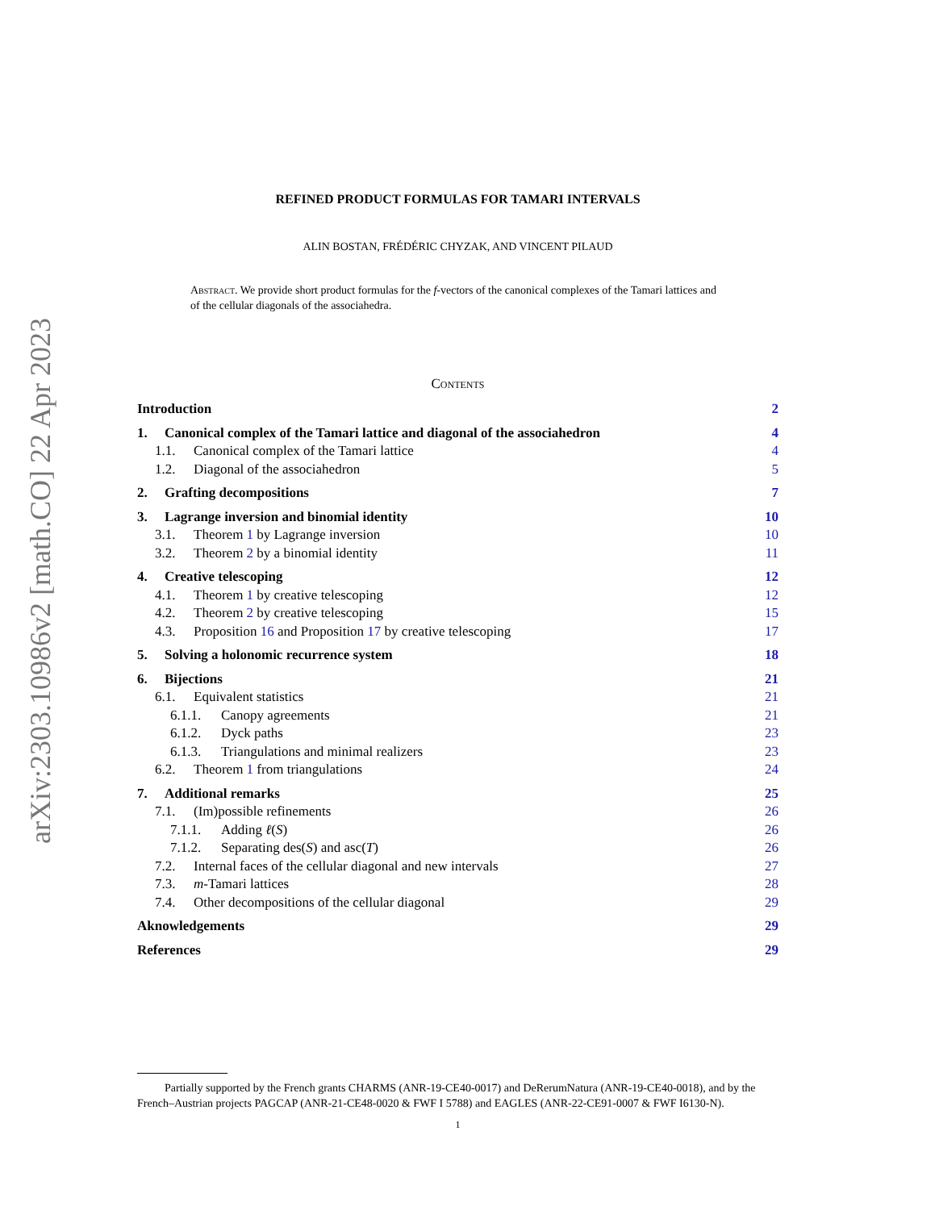arXiv:2303.10986v2 [math.CO] 22 Apr 2023
REFINED PRODUCT FORMULAS FOR TAMARI INTERVALS
ALIN BOSTAN, FRÉDÉRIC CHYZAK, AND VINCENT PILAUD
Abstract. We provide short product formulas for the f-vectors of the canonical complexes of the Tamari lattices and of the cellular diagonals of the associahedra.
Contents
Introduction 2
1. Canonical complex of the Tamari lattice and diagonal of the associahedron 4
1.1. Canonical complex of the Tamari lattice 4
1.2. Diagonal of the associahedron 5
2. Grafting decompositions 7
3. Lagrange inversion and binomial identity 10
3.1. Theorem 1 by Lagrange inversion 10
3.2. Theorem 2 by a binomial identity 11
4. Creative telescoping 12
4.1. Theorem 1 by creative telescoping 12
4.2. Theorem 2 by creative telescoping 15
4.3. Proposition 16 and Proposition 17 by creative telescoping 17
5. Solving a holonomic recurrence system 18
6. Bijections 21
6.1. Equivalent statistics 21
6.1.1. Canopy agreements 21
6.1.2. Dyck paths 23
6.1.3. Triangulations and minimal realizers 23
6.2. Theorem 1 from triangulations 24
7. Additional remarks 25
7.1. (Im)possible refinements 26
7.1.1. Adding ℓ(S) 26
7.1.2. Separating des(S) and asc(T) 26
7.2. Internal faces of the cellular diagonal and new intervals 27
7.3. m-Tamari lattices 28
7.4. Other decompositions of the cellular diagonal 29
Aknowledgements 29
References 29
Partially supported by the French grants CHARMS (ANR-19-CE40-0017) and DeRerumNatura (ANR-19-CE40-0018), and by the French–Austrian projects PAGCAP (ANR-21-CE48-0020 & FWF I 5788) and EAGLES (ANR-22-CE91-0007 & FWF I6130-N).
1